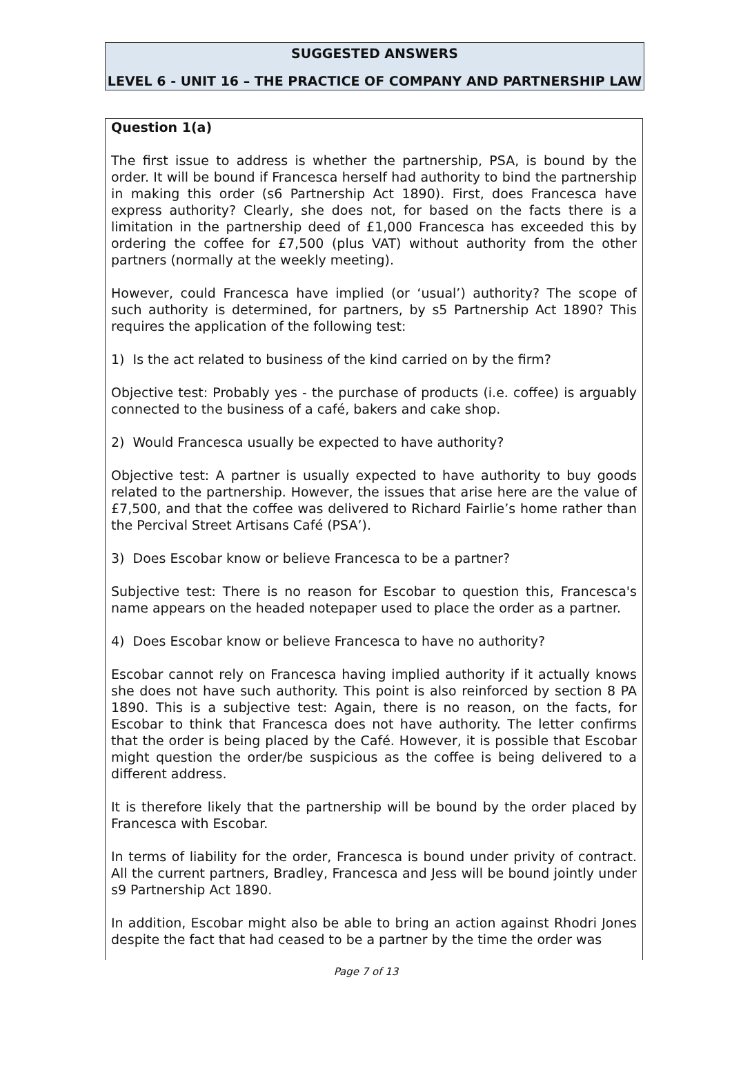SUGGESTED ANSWERS
LEVEL 6 - UNIT 16 – THE PRACTICE OF COMPANY AND PARTNERSHIP LAW
Question 1(a)
The first issue to address is whether the partnership, PSA, is bound by the order. It will be bound if Francesca herself had authority to bind the partnership in making this order (s6 Partnership Act 1890). First, does Francesca have express authority? Clearly, she does not, for based on the facts there is a limitation in the partnership deed of £1,000 Francesca has exceeded this by ordering the coffee for £7,500 (plus VAT) without authority from the other partners (normally at the weekly meeting).
However, could Francesca have implied (or ‘usual’) authority? The scope of such authority is determined, for partners, by s5 Partnership Act 1890? This requires the application of the following test:
1) Is the act related to business of the kind carried on by the firm?
Objective test: Probably yes - the purchase of products (i.e. coffee) is arguably connected to the business of a café, bakers and cake shop.
2) Would Francesca usually be expected to have authority?
Objective test: A partner is usually expected to have authority to buy goods related to the partnership. However, the issues that arise here are the value of £7,500, and that the coffee was delivered to Richard Fairlie’s home rather than the Percival Street Artisans Café (PSA’).
3) Does Escobar know or believe Francesca to be a partner?
Subjective test: There is no reason for Escobar to question this, Francesca's name appears on the headed notepaper used to place the order as a partner.
4) Does Escobar know or believe Francesca to have no authority?
Escobar cannot rely on Francesca having implied authority if it actually knows she does not have such authority. This point is also reinforced by section 8 PA 1890. This is a subjective test: Again, there is no reason, on the facts, for Escobar to think that Francesca does not have authority. The letter confirms that the order is being placed by the Café. However, it is possible that Escobar might question the order/be suspicious as the coffee is being delivered to a different address.
It is therefore likely that the partnership will be bound by the order placed by Francesca with Escobar.
In terms of liability for the order, Francesca is bound under privity of contract. All the current partners, Bradley, Francesca and Jess will be bound jointly under s9 Partnership Act 1890.
In addition, Escobar might also be able to bring an action against Rhodri Jones despite the fact that had ceased to be a partner by the time the order was
Page 7 of 13